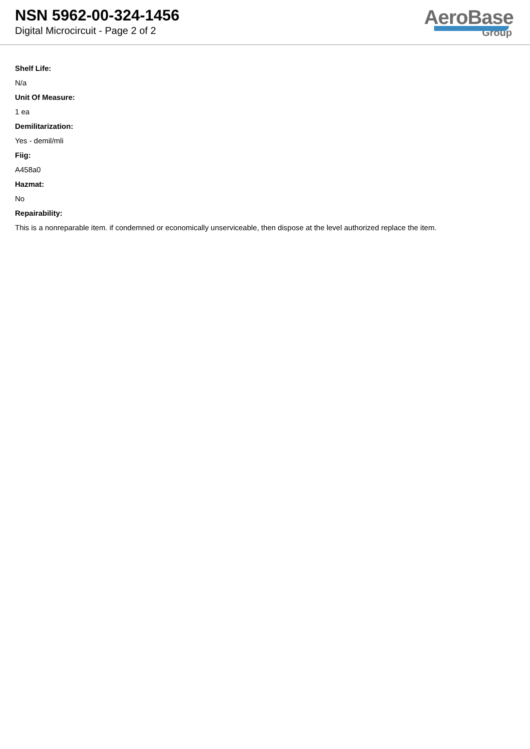NSN 5962-00-324-1456
Digital Microcircuit - Page 2 of 2
AeroBase
Group
Shelf Life:
N/a
Unit Of Measure:
1 ea
Demilitarization:
Yes - demil/mli
Fiig:
A458a0
Hazmat:
No
Repairability:
This is a nonreparable item. if condemned or economically unserviceable, then dispose at the level authorized replace the item.